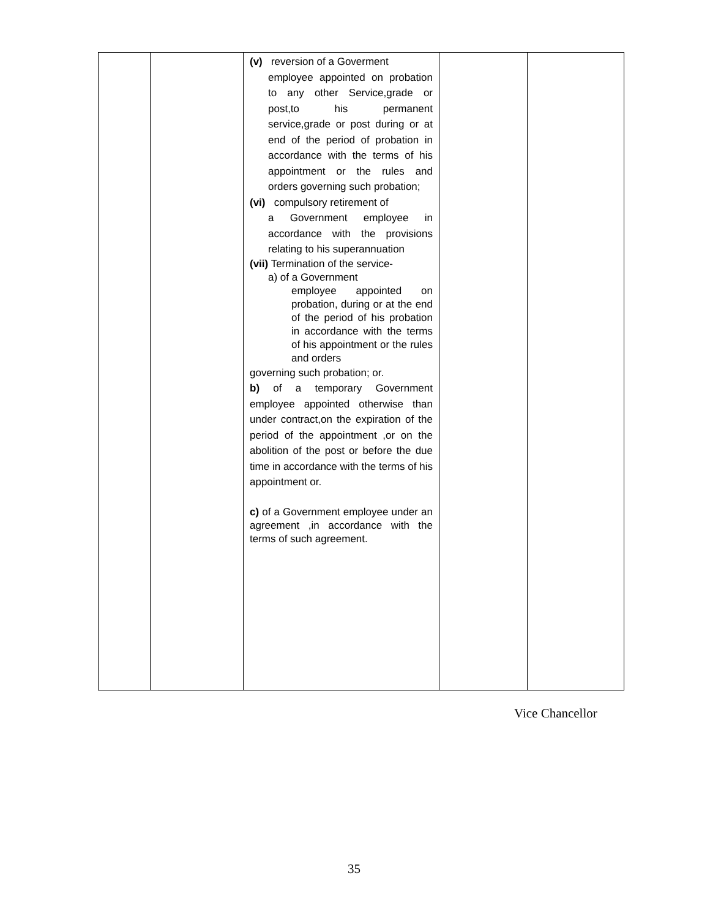| | | (v) reversion of a Goverment employee appointed on probation to any other Service,grade or post,to his permanent service,grade or post during or at end of the period of probation in accordance with the terms of his appointment or the rules and orders governing such probation; (vi) compulsory retirement of a Government employee in accordance with the provisions relating to his superannuation (vii) Termination of the service- a) of a Government employee appointed on probation, during or at the end of the period of his probation in accordance with the terms of his appointment or the rules and orders governing such probation; or. b) of a temporary Government employee appointed otherwise than under contract,on the expiration of the period of the appointment ,or on the abolition of the post or before the due time in accordance with the terms of his appointment or. c) of a Government employee under an agreement ,in accordance with the terms of such agreement. | | |
Vice Chancellor
35